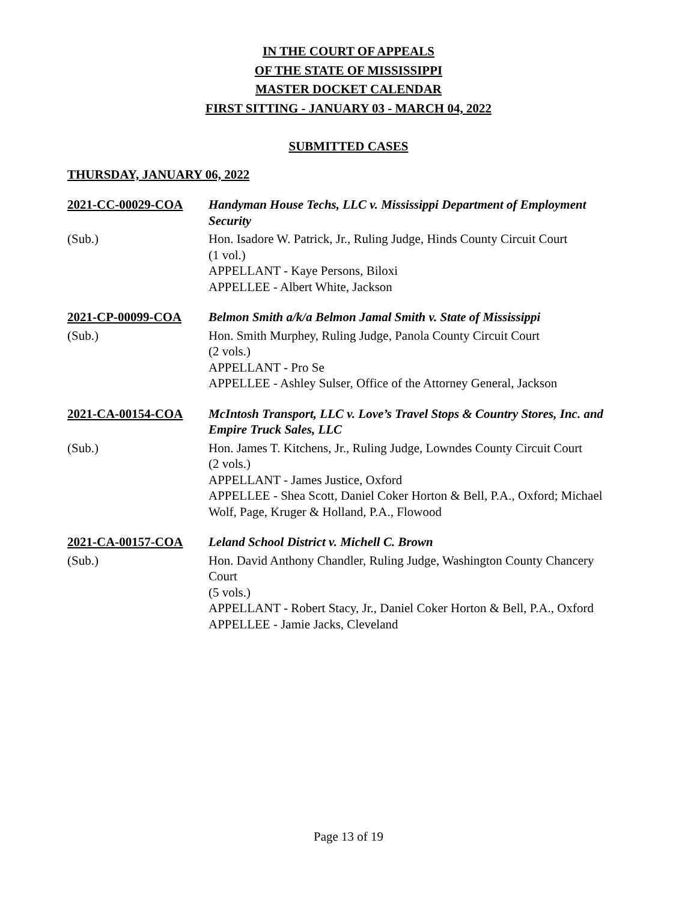IN THE COURT OF APPEALS
OF THE STATE OF MISSISSIPPI
MASTER DOCKET CALENDAR
FIRST SITTING - JANUARY 03 - MARCH 04, 2022
SUBMITTED CASES
THURSDAY, JANUARY 06, 2022
2021-CC-00029-COA
Handyman House Techs, LLC v. Mississippi Department of Employment Security
(Sub.)
Hon. Isadore W. Patrick, Jr., Ruling Judge, Hinds County Circuit Court
(1 vol.)
APPELLANT - Kaye Persons, Biloxi
APPELLEE - Albert White, Jackson
2021-CP-00099-COA
Belmon Smith a/k/a Belmon Jamal Smith v. State of Mississippi
(Sub.)
Hon. Smith Murphey, Ruling Judge, Panola County Circuit Court
(2 vols.)
APPELLANT - Pro Se
APPELLEE - Ashley Sulser, Office of the Attorney General, Jackson
2021-CA-00154-COA
McIntosh Transport, LLC v. Love’s Travel Stops & Country Stores, Inc. and Empire Truck Sales, LLC
(Sub.)
Hon. James T. Kitchens, Jr., Ruling Judge, Lowndes County Circuit Court
(2 vols.)
APPELLANT - James Justice, Oxford
APPELLEE - Shea Scott, Daniel Coker Horton & Bell, P.A., Oxford; Michael Wolf, Page, Kruger & Holland, P.A., Flowood
2021-CA-00157-COA
Leland School District v. Michell C. Brown
(Sub.)
Hon. David Anthony Chandler, Ruling Judge, Washington County Chancery Court
(5 vols.)
APPELLANT - Robert Stacy, Jr., Daniel Coker Horton & Bell, P.A., Oxford
APPELLEE - Jamie Jacks, Cleveland
Page 13 of 19